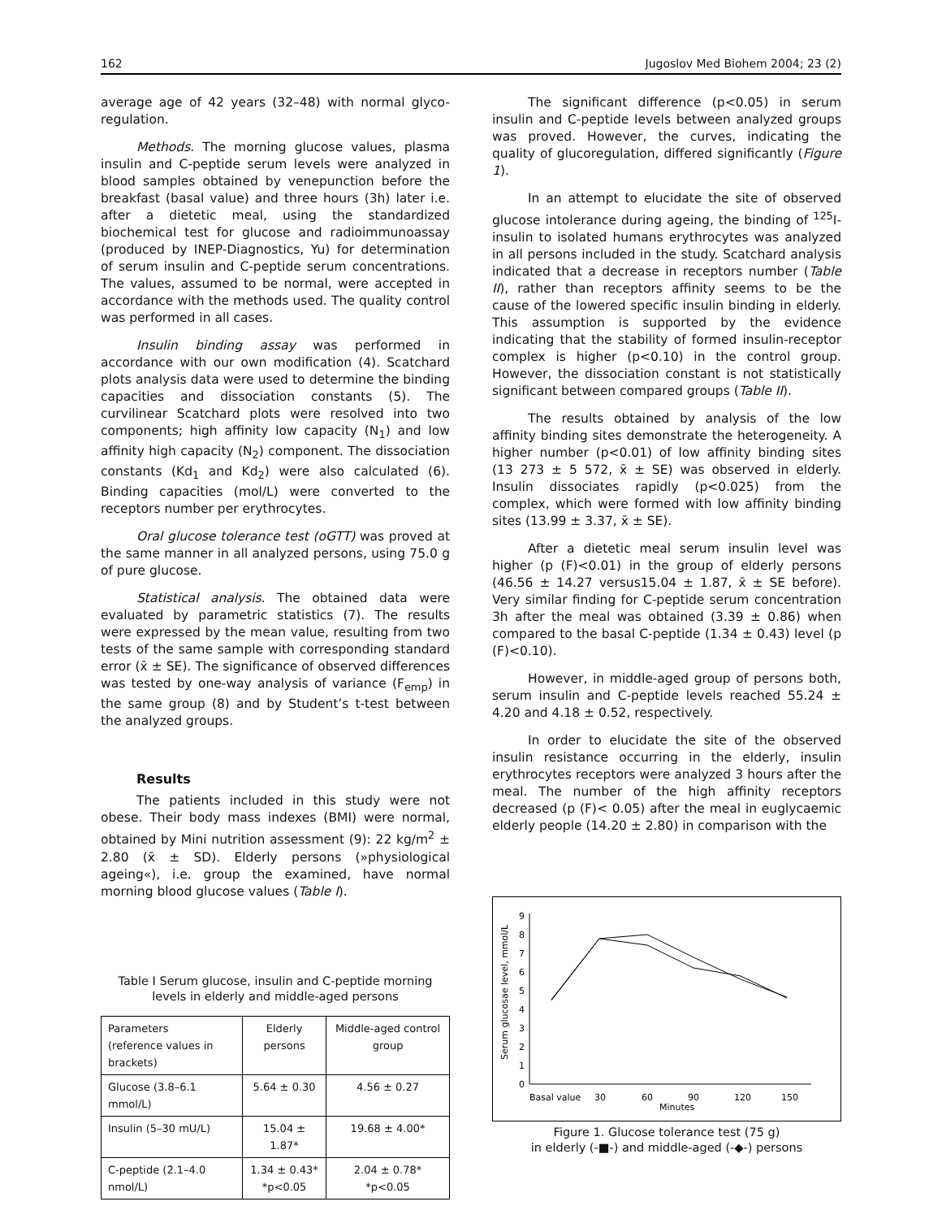162 Jugoslov Med Biohem 2004; 23 (2)
average age of 42 years (32–48) with normal glyco-regulation.
Methods. The morning glucose values, plasma insulin and C-peptide serum levels were analyzed in blood samples obtained by venepunction before the breakfast (basal value) and three hours (3h) later i.e. after a dietetic meal, using the standardized biochemical test for glucose and radioimmunoassay (produced by INEP-Diagnostics, Yu) for determination of serum insulin and C-peptide serum concentrations. The values, assumed to be normal, were accepted in accordance with the methods used. The quality control was performed in all cases.
Insulin binding assay was performed in accordance with our own modification (4). Scatchard plots analysis data were used to determine the binding capacities and dissociation constants (5). The curvilinear Scatchard plots were resolved into two components; high affinity low capacity (N<sub>1</sub>) and low affinity high capacity (N<sub>2</sub>) component. The dissociation constants (Kd<sub>1</sub> and Kd<sub>2</sub>) were also calculated (6). Binding capacities (mol/L) were converted to the receptors number per erythrocytes.
Oral glucose tolerance test (oGTT) was proved at the same manner in all analyzed persons, using 75.0 g of pure glucose.
Statistical analysis. The obtained data were evaluated by parametric statistics (7). The results were expressed by the mean value, resulting from two tests of the same sample with corresponding standard error (x̄ ± SE). The significance of observed differences was tested by one-way analysis of variance (F<sub>emp</sub>) in the same group (8) and by Student’s t-test between the analyzed groups.
Results
The patients included in this study were not obese. Their body mass indexes (BMI) were normal, obtained by Mini nutrition assessment (9): 22 kg/m<sup>2</sup> ± 2.80 (x̄ ± SD). Elderly persons (»physiological ageing«), i.e. group the examined, have normal morning blood glucose values (Table I).
Table I Serum glucose, insulin and C-peptide morning levels in elderly and middle-aged persons
| Parameters (reference values in brackets) | Elderly persons | Middle-aged control group |
| --- | --- | --- |
| Glucose (3.8–6.1 mmol/L) | 5.64 ± 0.30 | 4.56 ± 0.27 |
| Insulin (5–30 mU/L) | 15.04 ± 1.87* | 19.68 ± 4.00* |
| C-peptide (2.1–4.0 nmol/L) | 1.34 ± 0.43* *p<0.05 | 2.04 ± 0.78* *p<0.05 |
The significant difference (p<0.05) in serum insulin and C-peptide levels between analyzed groups was proved. However, the curves, indicating the quality of glucoregulation, differed significantly (Figure 1).
In an attempt to elucidate the site of observed glucose intolerance during ageing, the binding of <sup>125</sup>I-insulin to isolated humans erythrocytes was analyzed in all persons included in the study. Scatchard analysis indicated that a decrease in receptors number (Table II), rather than receptors affinity seems to be the cause of the lowered specific insulin binding in elderly. This assumption is supported by the evidence indicating that the stability of formed insulin-receptor complex is higher (p<0.10) in the control group. However, the dissociation constant is not statistically significant between compared groups (Table II).
The results obtained by analysis of the low affinity binding sites demonstrate the heterogeneity. A higher number (p<0.01) of low affinity binding sites (13 273 ± 5 572, x̄ ± SE) was observed in elderly. Insulin dissociates rapidly (p<0.025) from the complex, which were formed with low affinity binding sites (13.99 ± 3.37, x̄ ± SE).
After a dietetic meal serum insulin level was higher (p (F)<0.01) in the group of elderly persons (46.56 ± 14.27 versus15.04 ± 1.87, x̄ ± SE before). Very similar finding for C-peptide serum concentration 3h after the meal was obtained (3.39 ± 0.86) when compared to the basal C-peptide (1.34 ± 0.43) level (p (F)<0.10).
However, in middle-aged group of persons both, serum insulin and C-peptide levels reached 55.24 ± 4.20 and 4.18 ± 0.52, respectively.
In order to elucidate the site of the observed insulin resistance occurring in the elderly, insulin erythrocytes receptors were analyzed 3 hours after the meal. The number of the high affinity receptors decreased (p (F)< 0.05) after the meal in euglycaemic elderly people (14.20 ± 2.80) in comparison with the
Serum glucosae level, mmol/L
0
1
2
3
4
5
6
7
8
9
Basal value
30
60
90
120
150
Minutes
Figure 1. Glucose tolerance test (75 g)
in elderly (-■-) and middle-aged (-◆-) persons